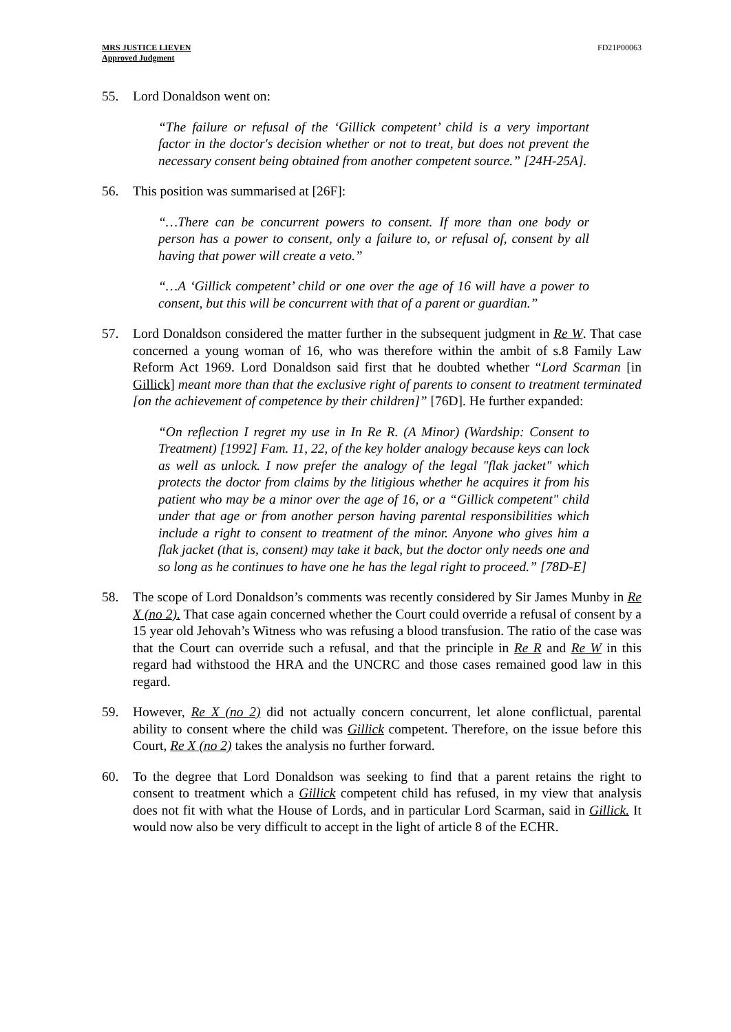MRS JUSTICE LIEVEN
Approved Judgment
FD21P00063
55. Lord Donaldson went on:
“The failure or refusal of the ‘Gillick competent’ child is a very important factor in the doctor's decision whether or not to treat, but does not prevent the necessary consent being obtained from another competent source.” [24H-25A].
56. This position was summarised at [26F]:
“…There can be concurrent powers to consent. If more than one body or person has a power to consent, only a failure to, or refusal of, consent by all having that power will create a veto.”
“…A ‘Gillick competent’ child or one over the age of 16 will have a power to consent, but this will be concurrent with that of a parent or guardian.”
57. Lord Donaldson considered the matter further in the subsequent judgment in Re W. That case concerned a young woman of 16, who was therefore within the ambit of s.8 Family Law Reform Act 1969. Lord Donaldson said first that he doubted whether “Lord Scarman [in Gillick] meant more than that the exclusive right of parents to consent to treatment terminated [on the achievement of competence by their children]” [76D]. He further expanded:
“On reflection I regret my use in In Re R. (A Minor) (Wardship: Consent to Treatment) [1992] Fam. 11, 22, of the key holder analogy because keys can lock as well as unlock. I now prefer the analogy of the legal "flak jacket" which protects the doctor from claims by the litigious whether he acquires it from his patient who may be a minor over the age of 16, or a “Gillick competent" child under that age or from another person having parental responsibilities which include a right to consent to treatment of the minor. Anyone who gives him a flak jacket (that is, consent) may take it back, but the doctor only needs one and so long as he continues to have one he has the legal right to proceed.” [78D-E]
58. The scope of Lord Donaldson’s comments was recently considered by Sir James Munby in Re X (no 2). That case again concerned whether the Court could override a refusal of consent by a 15 year old Jehovah’s Witness who was refusing a blood transfusion. The ratio of the case was that the Court can override such a refusal, and that the principle in Re R and Re W in this regard had withstood the HRA and the UNCRC and those cases remained good law in this regard.
59. However, Re X (no 2) did not actually concern concurrent, let alone conflictual, parental ability to consent where the child was Gillick competent. Therefore, on the issue before this Court, Re X (no 2) takes the analysis no further forward.
60. To the degree that Lord Donaldson was seeking to find that a parent retains the right to consent to treatment which a Gillick competent child has refused, in my view that analysis does not fit with what the House of Lords, and in particular Lord Scarman, said in Gillick. It would now also be very difficult to accept in the light of article 8 of the ECHR.